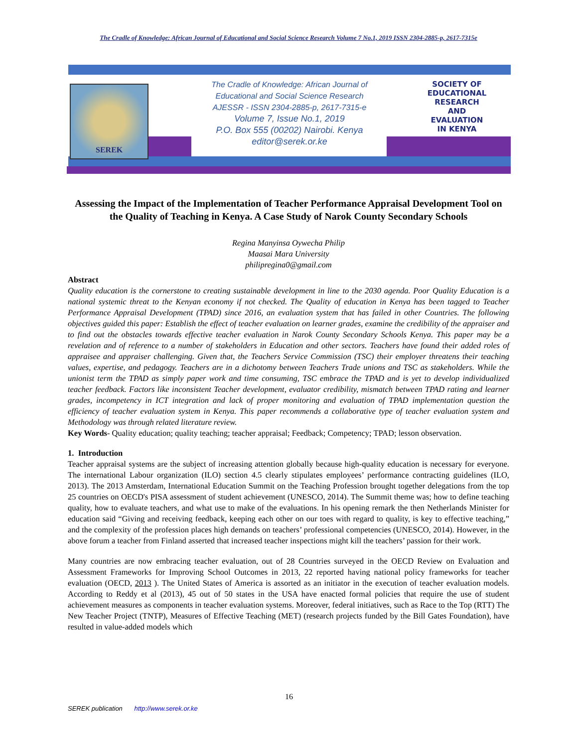The Cradle of Knowledge: African Journal of Educational and Social Science Research Volume 7 No.1, 2019 ISSN 2304-2885-p, 2617-7315e
SEREK
The Cradle of Knowledge: African Journal of
Educational and Social Science Research
AJESSR - ISSN 2304-2885-p, 2617-7315-e
Volume 7, Issue No.1, 2019
P.O. Box 555 (00202) Nairobi. Kenya
editor@serek.or.ke
SOCIETY OF
EDUCATIONAL
RESEARCH
AND
EVALUATION
IN KENYA
Assessing the Impact of the Implementation of Teacher Performance Appraisal Development Tool on the Quality of Teaching in Kenya. A Case Study of Narok County Secondary Schools
Regina Manyinsa Oywecha Philip
Maasai Mara University
philipregina0@gmail.com
Abstract
Quality education is the cornerstone to creating sustainable development in line to the 2030 agenda. Poor Quality Education is a national systemic threat to the Kenyan economy if not checked. The Quality of education in Kenya has been tagged to Teacher Performance Appraisal Development (TPAD) since 2016, an evaluation system that has failed in other Countries. The following objectives guided this paper: Establish the effect of teacher evaluation on learner grades, examine the credibility of the appraiser and to find out the obstacles towards effective teacher evaluation in Narok County Secondary Schools Kenya. This paper may be a revelation and of reference to a number of stakeholders in Education and other sectors. Teachers have found their added roles of appraisee and appraiser challenging. Given that, the Teachers Service Commission (TSC) their employer threatens their teaching values, expertise, and pedagogy. Teachers are in a dichotomy between Teachers Trade unions and TSC as stakeholders. While the unionist term the TPAD as simply paper work and time consuming, TSC embrace the TPAD and is yet to develop individualized teacher feedback. Factors like inconsistent Teacher development, evaluator credibility, mismatch between TPAD rating and learner grades, incompetency in ICT integration and lack of proper monitoring and evaluation of TPAD implementation question the efficiency of teacher evaluation system in Kenya. This paper recommends a collaborative type of teacher evaluation system and Methodology was through related literature review.
Key Words- Quality education; quality teaching; teacher appraisal; Feedback; Competency; TPAD; lesson observation.
1. Introduction
Teacher appraisal systems are the subject of increasing attention globally because high-quality education is necessary for everyone. The international Labour organization (ILO) section 4.5 clearly stipulates employees’ performance contracting guidelines (ILO, 2013). The 2013 Amsterdam, International Education Summit on the Teaching Profession brought together delegations from the top 25 countries on OECD's PISA assessment of student achievement (UNESCO, 2014). The Summit theme was; how to define teaching quality, how to evaluate teachers, and what use to make of the evaluations. In his opening remark the then Netherlands Minister for education said “Giving and receiving feedback, keeping each other on our toes with regard to quality, is key to effective teaching,” and the complexity of the profession places high demands on teachers’ professional competencies (UNESCO, 2014). However, in the above forum a teacher from Finland asserted that increased teacher inspections might kill the teachers’ passion for their work.
Many countries are now embracing teacher evaluation, out of 28 Countries surveyed in the OECD Review on Evaluation and Assessment Frameworks for Improving School Outcomes in 2013, 22 reported having national policy frameworks for teacher evaluation (OECD, 2013 ). The United States of America is assorted as an initiator in the execution of teacher evaluation models. According to Reddy et al (2013), 45 out of 50 states in the USA have enacted formal policies that require the use of student achievement measures as components in teacher evaluation systems. Moreover, federal initiatives, such as Race to the Top (RTT) The New Teacher Project (TNTP), Measures of Effective Teaching (MET) (research projects funded by the Bill Gates Foundation), have resulted in value-added models which
16
SEREK publication http://www.serek.or.ke